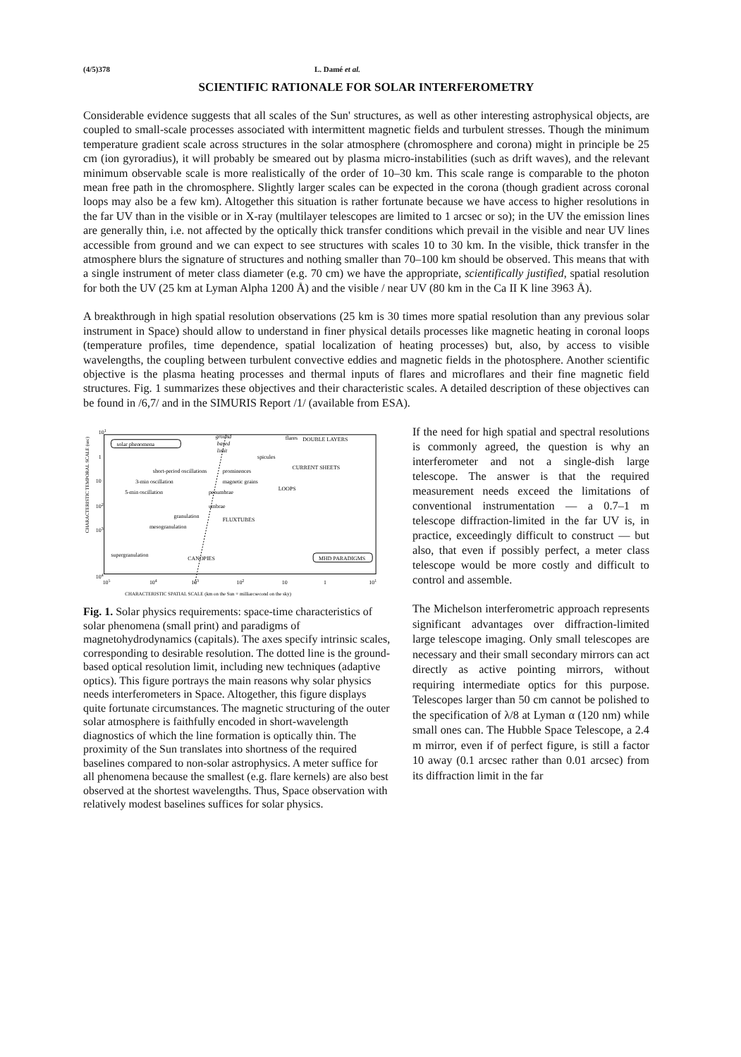(4/5)378 L. Damé et al.
SCIENTIFIC RATIONALE FOR SOLAR INTERFEROMETRY
Considerable evidence suggests that all scales of the Sun' structures, as well as other interesting astrophysical objects, are coupled to small-scale processes associated with intermittent magnetic fields and turbulent stresses. Though the minimum temperature gradient scale across structures in the solar atmosphere (chromosphere and corona) might in principle be 25 cm (ion gyroradius), it will probably be smeared out by plasma micro-instabilities (such as drift waves), and the relevant minimum observable scale is more realistically of the order of 10–30 km. This scale range is comparable to the photon mean free path in the chromosphere. Slightly larger scales can be expected in the corona (though gradient across coronal loops may also be a few km). Altogether this situation is rather fortunate because we have access to higher resolutions in the far UV than in the visible or in X-ray (multilayer telescopes are limited to 1 arcsec or so); in the UV the emission lines are generally thin, i.e. not affected by the optically thick transfer conditions which prevail in the visible and near UV lines accessible from ground and we can expect to see structures with scales 10 to 30 km. In the visible, thick transfer in the atmosphere blurs the signature of structures and nothing smaller than 70–100 km should be observed. This means that with a single instrument of meter class diameter (e.g. 70 cm) we have the appropriate, scientifically justified, spatial resolution for both the UV (25 km at Lyman Alpha 1200 Å) and the visible / near UV (80 km in the Ca II K line 3963 Å).
A breakthrough in high spatial resolution observations (25 km is 30 times more spatial resolution than any previous solar instrument in Space) should allow to understand in finer physical details processes like magnetic heating in coronal loops (temperature profiles, time dependence, spatial localization of heating processes) but, also, by access to visible wavelengths, the coupling between turbulent convective eddies and magnetic fields in the photosphere. Another scientific objective is the plasma heating processes and thermal inputs of flares and microflares and their fine magnetic field structures. Fig. 1 summarizes these objectives and their characteristic scales. A detailed description of these objectives can be found in /6,7/ and in the SIMURIS Report /1/ (available from ESA).
CHARACTERISTIC TEMPORAL SCALE (sec)
101
1
10
102
103
104
105
104
103
102
10
1
101
CHARACTERISTIC SPATIAL SCALE (km on the Sun = milliarcsecond on the sky)
solar phenomena
ground
based
limit
flares
DOUBLE LAYERS
spicules
CURRENT SHEETS
short-period oscillations
prominences
3-min oscillation
magnetic grains
LOOPS
5-min oscillation
penumbrae
umbrae
granulation
FLUXTUBES
mesogranulation
supergranulation
CANOPIES
MHD PARADIGMS
Fig. 1. Solar physics requirements: space-time characteristics of solar phenomena (small print) and paradigms of magnetohydrodynamics (capitals). The axes specify intrinsic scales, corresponding to desirable resolution. The dotted line is the ground-based optical resolution limit, including new techniques (adaptive optics). This figure portrays the main reasons why solar physics needs interferometers in Space. Altogether, this figure displays quite fortunate circumstances. The magnetic structuring of the outer solar atmosphere is faithfully encoded in short-wavelength diagnostics of which the line formation is optically thin. The proximity of the Sun translates into shortness of the required baselines compared to non-solar astrophysics. A meter suffice for all phenomena because the smallest (e.g. flare kernels) are also best observed at the shortest wavelengths. Thus, Space observation with relatively modest baselines suffices for solar physics.
If the need for high spatial and spectral resolutions is commonly agreed, the question is why an interferometer and not a single-dish large telescope. The answer is that the required measurement needs exceed the limitations of conventional instrumentation — a 0.7–1 m telescope diffraction-limited in the far UV is, in practice, exceedingly difficult to construct — but also, that even if possibly perfect, a meter class telescope would be more costly and difficult to control and assemble.
The Michelson interferometric approach represents significant advantages over diffraction-limited large telescope imaging. Only small telescopes are necessary and their small secondary mirrors can act directly as active pointing mirrors, without requiring intermediate optics for this purpose. Telescopes larger than 50 cm cannot be polished to the specification of λ/8 at Lyman α (120 nm) while small ones can. The Hubble Space Telescope, a 2.4 m mirror, even if of perfect figure, is still a factor 10 away (0.1 arcsec rather than 0.01 arcsec) from its diffraction limit in the far